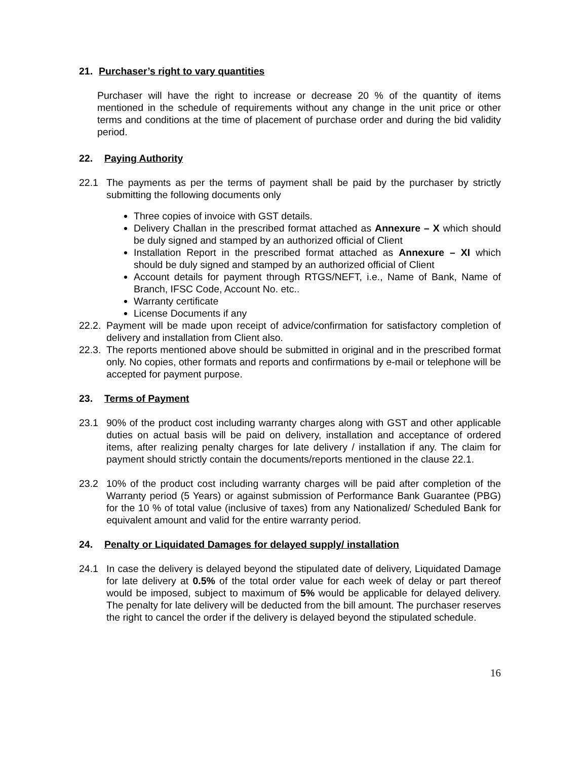21. Purchaser’s right to vary quantities
Purchaser will have the right to increase or decrease 20 % of the quantity of items mentioned in the schedule of requirements without any change in the unit price or other terms and conditions at the time of placement of purchase order and during the bid validity period.
22. Paying Authority
22.1 The payments as per the terms of payment shall be paid by the purchaser by strictly submitting the following documents only
Three copies of invoice with GST details.
Delivery Challan in the prescribed format attached as Annexure – X which should be duly signed and stamped by an authorized official of Client
Installation Report in the prescribed format attached as Annexure – XI which should be duly signed and stamped by an authorized official of Client
Account details for payment through RTGS/NEFT, i.e., Name of Bank, Name of Branch, IFSC Code, Account No. etc..
Warranty certificate
License Documents if any
22.2. Payment will be made upon receipt of advice/confirmation for satisfactory completion of delivery and installation from Client also.
22.3. The reports mentioned above should be submitted in original and in the prescribed format only. No copies, other formats and reports and confirmations by e-mail or telephone will be accepted for payment purpose.
23. Terms of Payment
23.1 90% of the product cost including warranty charges along with GST and other applicable duties on actual basis will be paid on delivery, installation and acceptance of ordered items, after realizing penalty charges for late delivery / installation if any. The claim for payment should strictly contain the documents/reports mentioned in the clause 22.1.
23.2 10% of the product cost including warranty charges will be paid after completion of the Warranty period (5 Years) or against submission of Performance Bank Guarantee (PBG) for the 10 % of total value (inclusive of taxes) from any Nationalized/ Scheduled Bank for equivalent amount and valid for the entire warranty period.
24. Penalty or Liquidated Damages for delayed supply/ installation
24.1 In case the delivery is delayed beyond the stipulated date of delivery, Liquidated Damage for late delivery at 0.5% of the total order value for each week of delay or part thereof would be imposed, subject to maximum of 5% would be applicable for delayed delivery. The penalty for late delivery will be deducted from the bill amount. The purchaser reserves the right to cancel the order if the delivery is delayed beyond the stipulated schedule.
16